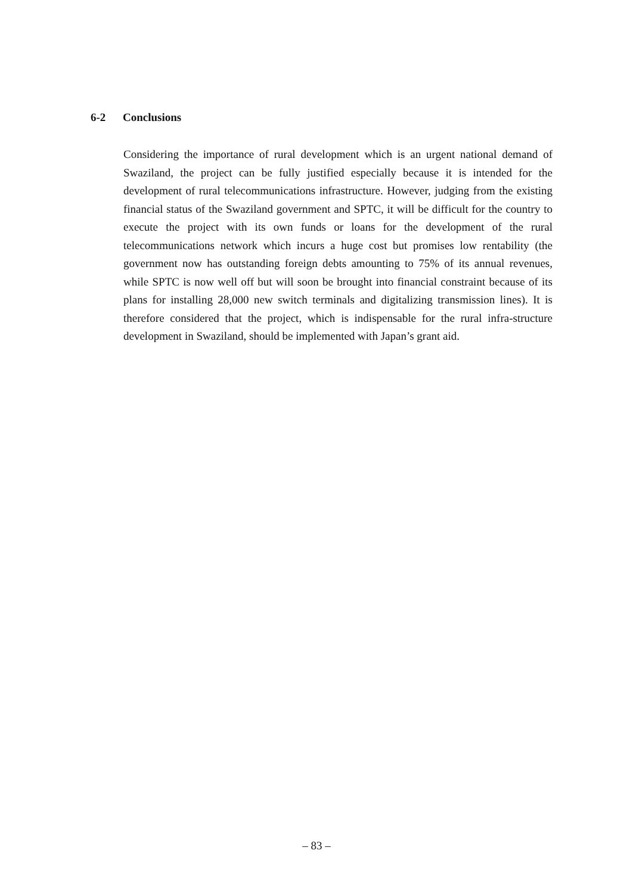6-2 Conclusions
Considering the importance of rural development which is an urgent national demand of Swaziland, the project can be fully justified especially because it is intended for the development of rural telecommunications infrastructure. However, judging from the existing financial status of the Swaziland government and SPTC, it will be difficult for the country to execute the project with its own funds or loans for the development of the rural telecommunications network which incurs a huge cost but promises low rentability (the government now has outstanding foreign debts amounting to 75% of its annual revenues, while SPTC is now well off but will soon be brought into financial constraint because of its plans for installing 28,000 new switch terminals and digitalizing transmission lines). It is therefore considered that the project, which is indispensable for the rural infra-structure development in Swaziland, should be implemented with Japan’s grant aid.
– 83 –